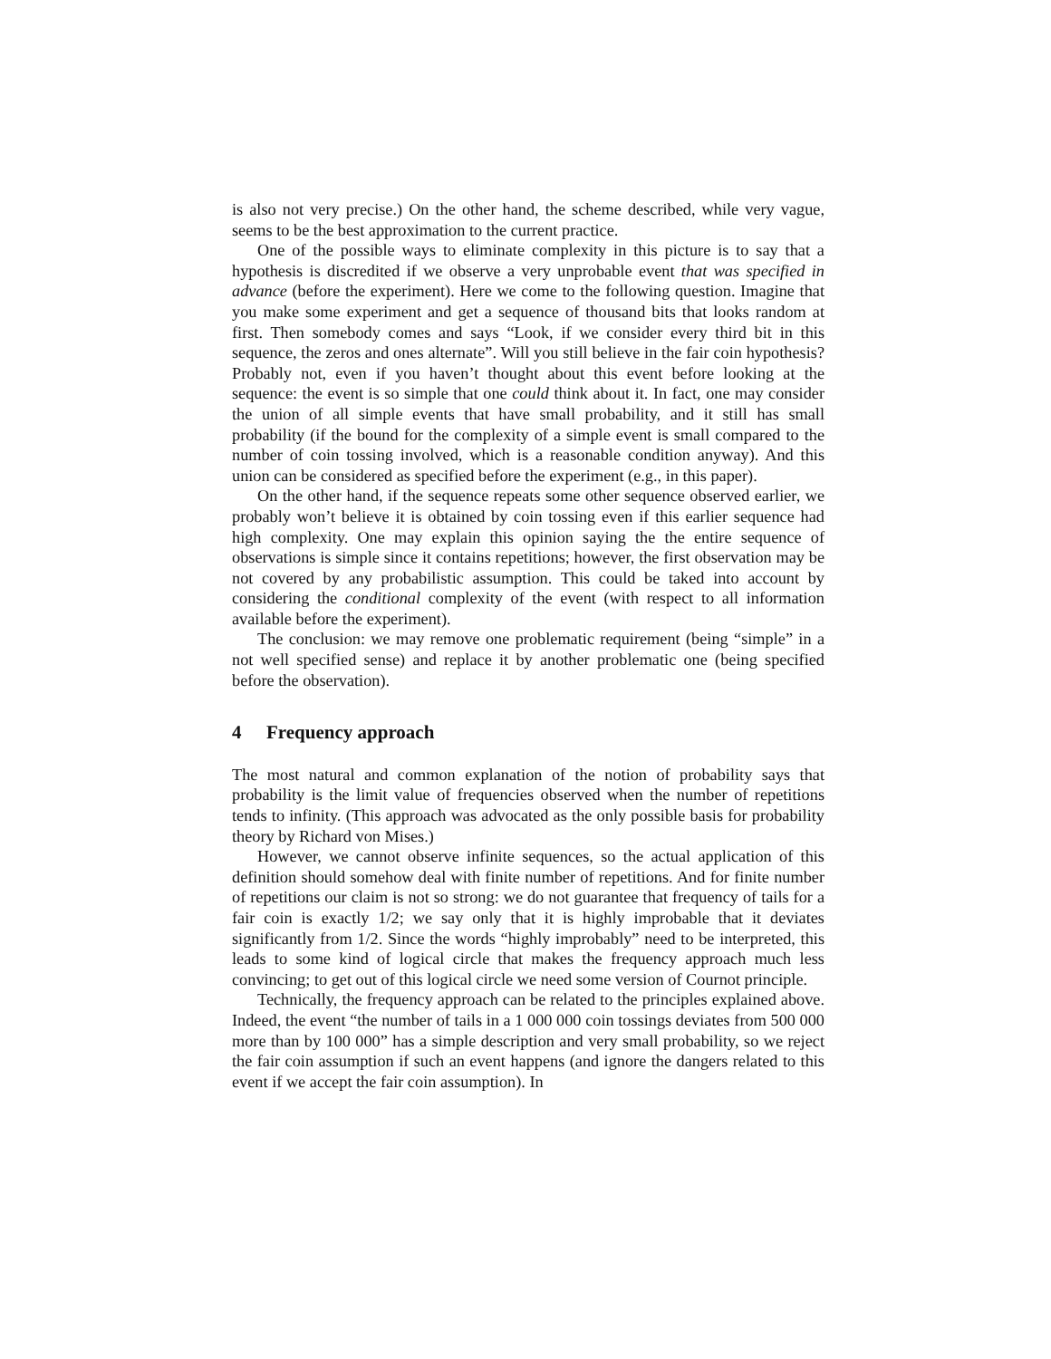is also not very precise.) On the other hand, the scheme described, while very vague, seems to be the best approximation to the current practice.
One of the possible ways to eliminate complexity in this picture is to say that a hypothesis is discredited if we observe a very unprobable event that was specified in advance (before the experiment). Here we come to the following question. Imagine that you make some experiment and get a sequence of thousand bits that looks random at first. Then somebody comes and says “Look, if we consider every third bit in this sequence, the zeros and ones alternate”. Will you still believe in the fair coin hypothesis? Probably not, even if you haven’t thought about this event before looking at the sequence: the event is so simple that one could think about it. In fact, one may consider the union of all simple events that have small probability, and it still has small probability (if the bound for the complexity of a simple event is small compared to the number of coin tossing involved, which is a reasonable condition anyway). And this union can be considered as specified before the experiment (e.g., in this paper).
On the other hand, if the sequence repeats some other sequence observed earlier, we probably won’t believe it is obtained by coin tossing even if this earlier sequence had high complexity. One may explain this opinion saying the the entire sequence of observations is simple since it contains repetitions; however, the first observation may be not covered by any probabilistic assumption. This could be taked into account by considering the conditional complexity of the event (with respect to all information available before the experiment).
The conclusion: we may remove one problematic requirement (being “simple” in a not well specified sense) and replace it by another problematic one (being specified before the observation).
4 Frequency approach
The most natural and common explanation of the notion of probability says that probability is the limit value of frequencies observed when the number of repetitions tends to infinity. (This approach was advocated as the only possible basis for probability theory by Richard von Mises.)
However, we cannot observe infinite sequences, so the actual application of this definition should somehow deal with finite number of repetitions. And for finite number of repetitions our claim is not so strong: we do not guarantee that frequency of tails for a fair coin is exactly 1/2; we say only that it is highly improbable that it deviates significantly from 1/2. Since the words “highly improbably” need to be interpreted, this leads to some kind of logical circle that makes the frequency approach much less convincing; to get out of this logical circle we need some version of Cournot principle.
Technically, the frequency approach can be related to the principles explained above. Indeed, the event “the number of tails in a 1 000 000 coin tossings deviates from 500 000 more than by 100 000” has a simple description and very small probability, so we reject the fair coin assumption if such an event happens (and ignore the dangers related to this event if we accept the fair coin assumption). In